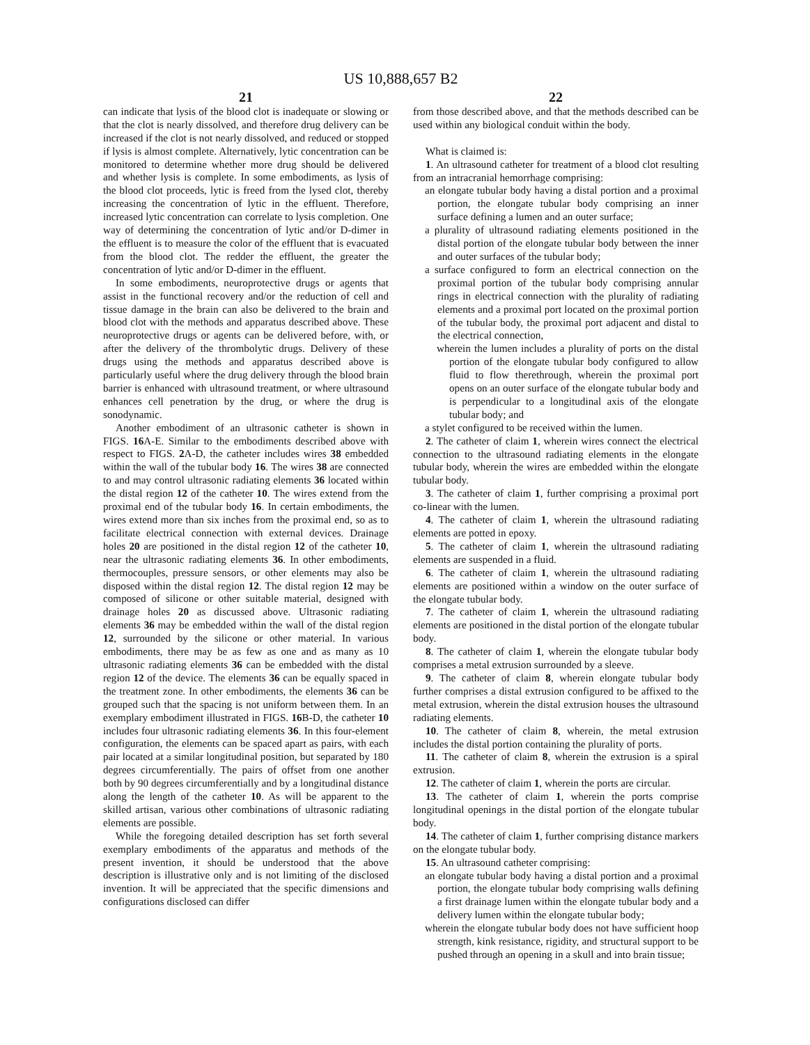US 10,888,657 B2
21
can indicate that lysis of the blood clot is inadequate or slowing or that the clot is nearly dissolved, and therefore drug delivery can be increased if the clot is not nearly dissolved, and reduced or stopped if lysis is almost complete. Alternatively, lytic concentration can be monitored to determine whether more drug should be delivered and whether lysis is complete. In some embodiments, as lysis of the blood clot proceeds, lytic is freed from the lysed clot, thereby increasing the concentration of lytic in the effluent. Therefore, increased lytic concentration can correlate to lysis completion. One way of determining the concentration of lytic and/or D-dimer in the effluent is to measure the color of the effluent that is evacuated from the blood clot. The redder the effluent, the greater the concentration of lytic and/or D-dimer in the effluent.
In some embodiments, neuroprotective drugs or agents that assist in the functional recovery and/or the reduction of cell and tissue damage in the brain can also be delivered to the brain and blood clot with the methods and apparatus described above. These neuroprotective drugs or agents can be delivered before, with, or after the delivery of the thrombolytic drugs. Delivery of these drugs using the methods and apparatus described above is particularly useful where the drug delivery through the blood brain barrier is enhanced with ultrasound treatment, or where ultrasound enhances cell penetration by the drug, or where the drug is sonodynamic.
Another embodiment of an ultrasonic catheter is shown in FIGS. 16 A-E. Similar to the embodiments described above with respect to FIGS. 2 A-D, the catheter includes wires 38 embedded within the wall of the tubular body 16. The wires 38 are connected to and may control ultrasonic radiating elements 36 located within the distal region 12 of the catheter 10. The wires extend from the proximal end of the tubular body 16. In certain embodiments, the wires extend more than six inches from the proximal end, so as to facilitate electrical connection with external devices. Drainage holes 20 are positioned in the distal region 12 of the catheter 10, near the ultrasonic radiating elements 36. In other embodiments, thermocouples, pressure sensors, or other elements may also be disposed within the distal region 12. The distal region 12 may be composed of silicone or other suitable material, designed with drainage holes 20 as discussed above. Ultrasonic radiating elements 36 may be embedded within the wall of the distal region 12, surrounded by the silicone or other material. In various embodiments, there may be as few as one and as many as 10 ultrasonic radiating elements 36 can be embedded with the distal region 12 of the device. The elements 36 can be equally spaced in the treatment zone. In other embodiments, the elements 36 can be grouped such that the spacing is not uniform between them. In an exemplary embodiment illustrated in FIGS. 16 B-D, the catheter 10 includes four ultrasonic radiating elements 36. In this four-element configuration, the elements can be spaced apart as pairs, with each pair located at a similar longitudinal position, but separated by 180 degrees circumferentially. The pairs of offset from one another both by 90 degrees circumferentially and by a longitudinal distance along the length of the catheter 10. As will be apparent to the skilled artisan, various other combinations of ultrasonic radiating elements are possible.
While the foregoing detailed description has set forth several exemplary embodiments of the apparatus and methods of the present invention, it should be understood that the above description is illustrative only and is not limiting of the disclosed invention. It will be appreciated that the specific dimensions and configurations disclosed can differ
22
from those described above, and that the methods described can be used within any biological conduit within the body.
What is claimed is:
1. An ultrasound catheter for treatment of a blood clot resulting from an intracranial hemorrhage comprising:
an elongate tubular body having a distal portion and a proximal portion, the elongate tubular body comprising an inner surface defining a lumen and an outer surface;
a plurality of ultrasound radiating elements positioned in the distal portion of the elongate tubular body between the inner and outer surfaces of the tubular body;
a surface configured to form an electrical connection on the proximal portion of the tubular body comprising annular rings in electrical connection with the plurality of radiating elements and a proximal port located on the proximal portion of the tubular body, the proximal port adjacent and distal to the electrical connection,
wherein the lumen includes a plurality of ports on the distal portion of the elongate tubular body configured to allow fluid to flow therethrough, wherein the proximal port opens on an outer surface of the elongate tubular body and is perpendicular to a longitudinal axis of the elongate tubular body; and
a stylet configured to be received within the lumen.
2. The catheter of claim 1, wherein wires connect the electrical connection to the ultrasound radiating elements in the elongate tubular body, wherein the wires are embedded within the elongate tubular body.
3. The catheter of claim 1, further comprising a proximal port co-linear with the lumen.
4. The catheter of claim 1, wherein the ultrasound radiating elements are potted in epoxy.
5. The catheter of claim 1, wherein the ultrasound radiating elements are suspended in a fluid.
6. The catheter of claim 1, wherein the ultrasound radiating elements are positioned within a window on the outer surface of the elongate tubular body.
7. The catheter of claim 1, wherein the ultrasound radiating elements are positioned in the distal portion of the elongate tubular body.
8. The catheter of claim 1, wherein the elongate tubular body comprises a metal extrusion surrounded by a sleeve.
9. The catheter of claim 8, wherein elongate tubular body further comprises a distal extrusion configured to be affixed to the metal extrusion, wherein the distal extrusion houses the ultrasound radiating elements.
10. The catheter of claim 8, wherein, the metal extrusion includes the distal portion containing the plurality of ports.
11. The catheter of claim 8, wherein the extrusion is a spiral extrusion.
12. The catheter of claim 1, wherein the ports are circular.
13. The catheter of claim 1, wherein the ports comprise longitudinal openings in the distal portion of the elongate tubular body.
14. The catheter of claim 1, further comprising distance markers on the elongate tubular body.
15. An ultrasound catheter comprising:
an elongate tubular body having a distal portion and a proximal portion, the elongate tubular body comprising walls defining a first drainage lumen within the elongate tubular body and a delivery lumen within the elongate tubular body;
wherein the elongate tubular body does not have sufficient hoop strength, kink resistance, rigidity, and structural support to be pushed through an opening in a skull and into brain tissue;